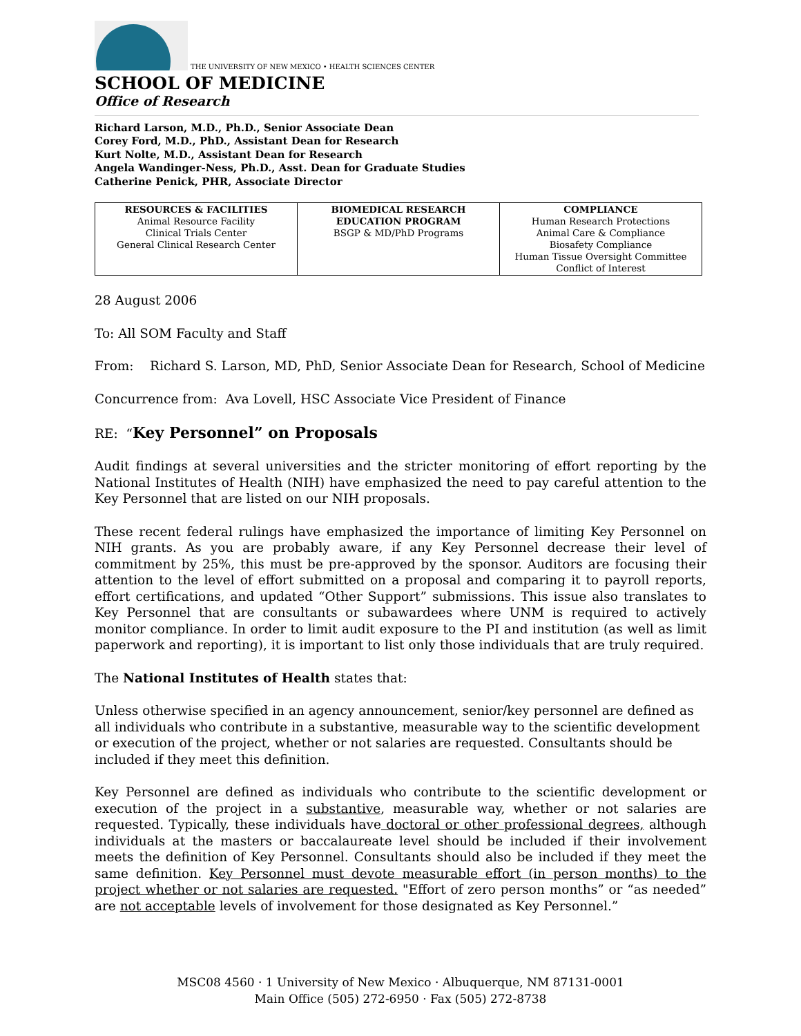THE UNIVERSITY OF NEW MEXICO • HEALTH SCIENCES CENTER
SCHOOL OF MEDICINE
Office of Research
Richard Larson, M.D., Ph.D., Senior Associate Dean
Corey Ford, M.D., PhD., Assistant Dean for Research
Kurt Nolte, M.D., Assistant Dean for Research
Angela Wandinger-Ness, Ph.D., Asst. Dean for Graduate Studies
Catherine Penick, PHR, Associate Director
| RESOURCES & FACILITIES Animal Resource Facility Clinical Trials Center General Clinical Research Center | BIOMEDICAL RESEARCH EDUCATION PROGRAM BSGP & MD/PhD Programs | COMPLIANCE Human Research Protections Animal Care & Compliance Biosafety Compliance Human Tissue Oversight Committee Conflict of Interest |
28 August 2006
To: All SOM Faculty and Staff
From: Richard S. Larson, MD, PhD, Senior Associate Dean for Research, School of Medicine
Concurrence from: Ava Lovell, HSC Associate Vice President of Finance
RE: “Key Personnel” on Proposals
Audit findings at several universities and the stricter monitoring of effort reporting by the National Institutes of Health (NIH) have emphasized the need to pay careful attention to the Key Personnel that are listed on our NIH proposals.
These recent federal rulings have emphasized the importance of limiting Key Personnel on NIH grants. As you are probably aware, if any Key Personnel decrease their level of commitment by 25%, this must be pre-approved by the sponsor. Auditors are focusing their attention to the level of effort submitted on a proposal and comparing it to payroll reports, effort certifications, and updated “Other Support” submissions. This issue also translates to Key Personnel that are consultants or subawardees where UNM is required to actively monitor compliance. In order to limit audit exposure to the PI and institution (as well as limit paperwork and reporting), it is important to list only those individuals that are truly required.
The National Institutes of Health states that:
Unless otherwise specified in an agency announcement, senior/key personnel are defined as all individuals who contribute in a substantive, measurable way to the scientific development or execution of the project, whether or not salaries are requested. Consultants should be included if they meet this definition.
Key Personnel are defined as individuals who contribute to the scientific development or execution of the project in a substantive, measurable way, whether or not salaries are requested. Typically, these individuals have doctoral or other professional degrees, although individuals at the masters or baccalaureate level should be included if their involvement meets the definition of Key Personnel. Consultants should also be included if they meet the same definition. Key Personnel must devote measurable effort (in person months) to the project whether or not salaries are requested. "Effort of zero person months” or “as needed” are not acceptable levels of involvement for those designated as Key Personnel.”
MSC08 4560 · 1 University of New Mexico · Albuquerque, NM 87131-0001
Main Office (505) 272-6950 · Fax (505) 272-8738